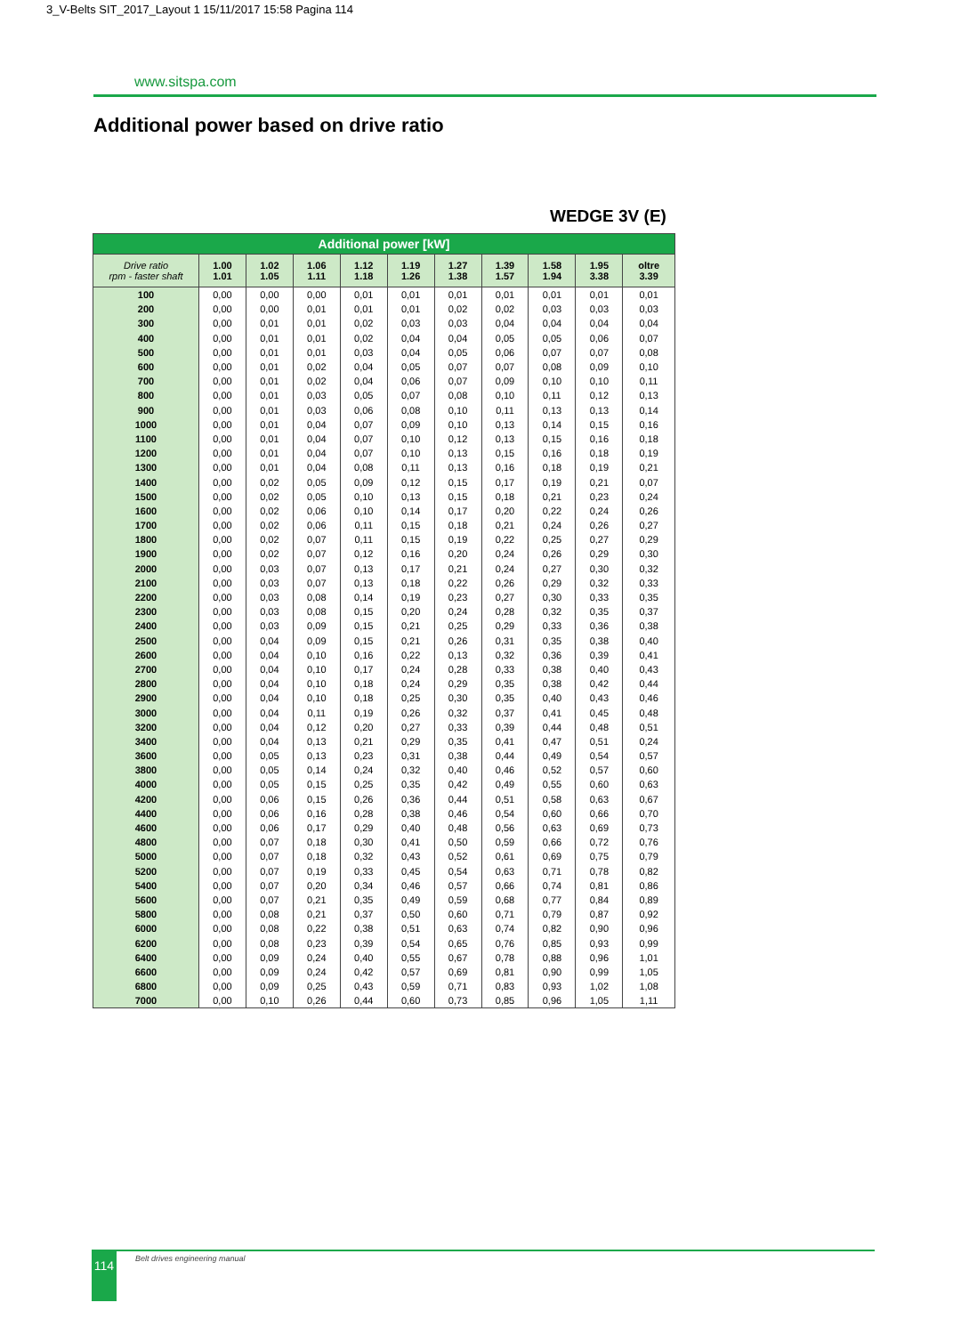3_V-Belts SIT_2017_Layout 1 15/11/2017 15:58 Pagina 114
www.sitspa.com
Additional power based on drive ratio
WEDGE 3V (E)
| Additional power [kW] | | | | | | | | | | |
| --- | --- | --- | --- | --- | --- | --- | --- | --- | --- | --- |
| Drive ratio rpm - faster shaft | 1.00 1.01 | 1.02 1.05 | 1.06 1.11 | 1.12 1.18 | 1.19 1.26 | 1.27 1.38 | 1.39 1.57 | 1.58 1.94 | 1.95 3.38 | oltre 3.39 |
| 100 | 0,00 | 0,00 | 0,00 | 0,01 | 0,01 | 0,01 | 0,01 | 0,01 | 0,01 | 0,01 |
| 200 | 0,00 | 0,00 | 0,01 | 0,01 | 0,01 | 0,02 | 0,02 | 0,03 | 0,03 | 0,03 |
| 300 | 0,00 | 0,01 | 0,01 | 0,02 | 0,03 | 0,03 | 0,04 | 0,04 | 0,04 | 0,04 |
| 400 | 0,00 | 0,01 | 0,01 | 0,02 | 0,04 | 0,04 | 0,05 | 0,05 | 0,06 | 0,07 |
| 500 | 0,00 | 0,01 | 0,01 | 0,03 | 0,04 | 0,05 | 0,06 | 0,07 | 0,07 | 0,08 |
| 600 | 0,00 | 0,01 | 0,02 | 0,04 | 0,05 | 0,07 | 0,07 | 0,08 | 0,09 | 0,10 |
| 700 | 0,00 | 0,01 | 0,02 | 0,04 | 0,06 | 0,07 | 0,09 | 0,10 | 0,10 | 0,11 |
| 800 | 0,00 | 0,01 | 0,03 | 0,05 | 0,07 | 0,08 | 0,10 | 0,11 | 0,12 | 0,13 |
| 900 | 0,00 | 0,01 | 0,03 | 0,06 | 0,08 | 0,10 | 0,11 | 0,13 | 0,13 | 0,14 |
| 1000 | 0,00 | 0,01 | 0,04 | 0,07 | 0,09 | 0,10 | 0,13 | 0,14 | 0,15 | 0,16 |
| 1100 | 0,00 | 0,01 | 0,04 | 0,07 | 0,10 | 0,12 | 0,13 | 0,15 | 0,16 | 0,18 |
| 1200 | 0,00 | 0,01 | 0,04 | 0,07 | 0,10 | 0,13 | 0,15 | 0,16 | 0,18 | 0,19 |
| 1300 | 0,00 | 0,01 | 0,04 | 0,08 | 0,11 | 0,13 | 0,16 | 0,18 | 0,19 | 0,21 |
| 1400 | 0,00 | 0,02 | 0,05 | 0,09 | 0,12 | 0,15 | 0,17 | 0,19 | 0,21 | 0,07 |
| 1500 | 0,00 | 0,02 | 0,05 | 0,10 | 0,13 | 0,15 | 0,18 | 0,21 | 0,23 | 0,24 |
| 1600 | 0,00 | 0,02 | 0,06 | 0,10 | 0,14 | 0,17 | 0,20 | 0,22 | 0,24 | 0,26 |
| 1700 | 0,00 | 0,02 | 0,06 | 0,11 | 0,15 | 0,18 | 0,21 | 0,24 | 0,26 | 0,27 |
| 1800 | 0,00 | 0,02 | 0,07 | 0,11 | 0,15 | 0,19 | 0,22 | 0,25 | 0,27 | 0,29 |
| 1900 | 0,00 | 0,02 | 0,07 | 0,12 | 0,16 | 0,20 | 0,24 | 0,26 | 0,29 | 0,30 |
| 2000 | 0,00 | 0,03 | 0,07 | 0,13 | 0,17 | 0,21 | 0,24 | 0,27 | 0,30 | 0,32 |
| 2100 | 0,00 | 0,03 | 0,07 | 0,13 | 0,18 | 0,22 | 0,26 | 0,29 | 0,32 | 0,33 |
| 2200 | 0,00 | 0,03 | 0,08 | 0,14 | 0,19 | 0,23 | 0,27 | 0,30 | 0,33 | 0,35 |
| 2300 | 0,00 | 0,03 | 0,08 | 0,15 | 0,20 | 0,24 | 0,28 | 0,32 | 0,35 | 0,37 |
| 2400 | 0,00 | 0,03 | 0,09 | 0,15 | 0,21 | 0,25 | 0,29 | 0,33 | 0,36 | 0,38 |
| 2500 | 0,00 | 0,04 | 0,09 | 0,15 | 0,21 | 0,26 | 0,31 | 0,35 | 0,38 | 0,40 |
| 2600 | 0,00 | 0,04 | 0,10 | 0,16 | 0,22 | 0,13 | 0,32 | 0,36 | 0,39 | 0,41 |
| 2700 | 0,00 | 0,04 | 0,10 | 0,17 | 0,24 | 0,28 | 0,33 | 0,38 | 0,40 | 0,43 |
| 2800 | 0,00 | 0,04 | 0,10 | 0,18 | 0,24 | 0,29 | 0,35 | 0,38 | 0,42 | 0,44 |
| 2900 | 0,00 | 0,04 | 0,10 | 0,18 | 0,25 | 0,30 | 0,35 | 0,40 | 0,43 | 0,46 |
| 3000 | 0,00 | 0,04 | 0,11 | 0,19 | 0,26 | 0,32 | 0,37 | 0,41 | 0,45 | 0,48 |
| 3200 | 0,00 | 0,04 | 0,12 | 0,20 | 0,27 | 0,33 | 0,39 | 0,44 | 0,48 | 0,51 |
| 3400 | 0,00 | 0,04 | 0,13 | 0,21 | 0,29 | 0,35 | 0,41 | 0,47 | 0,51 | 0,24 |
| 3600 | 0,00 | 0,05 | 0,13 | 0,23 | 0,31 | 0,38 | 0,44 | 0,49 | 0,54 | 0,57 |
| 3800 | 0,00 | 0,05 | 0,14 | 0,24 | 0,32 | 0,40 | 0,46 | 0,52 | 0,57 | 0,60 |
| 4000 | 0,00 | 0,05 | 0,15 | 0,25 | 0,35 | 0,42 | 0,49 | 0,55 | 0,60 | 0,63 |
| 4200 | 0,00 | 0,06 | 0,15 | 0,26 | 0,36 | 0,44 | 0,51 | 0,58 | 0,63 | 0,67 |
| 4400 | 0,00 | 0,06 | 0,16 | 0,28 | 0,38 | 0,46 | 0,54 | 0,60 | 0,66 | 0,70 |
| 4600 | 0,00 | 0,06 | 0,17 | 0,29 | 0,40 | 0,48 | 0,56 | 0,63 | 0,69 | 0,73 |
| 4800 | 0,00 | 0,07 | 0,18 | 0,30 | 0,41 | 0,50 | 0,59 | 0,66 | 0,72 | 0,76 |
| 5000 | 0,00 | 0,07 | 0,18 | 0,32 | 0,43 | 0,52 | 0,61 | 0,69 | 0,75 | 0,79 |
| 5200 | 0,00 | 0,07 | 0,19 | 0,33 | 0,45 | 0,54 | 0,63 | 0,71 | 0,78 | 0,82 |
| 5400 | 0,00 | 0,07 | 0,20 | 0,34 | 0,46 | 0,57 | 0,66 | 0,74 | 0,81 | 0,86 |
| 5600 | 0,00 | 0,07 | 0,21 | 0,35 | 0,49 | 0,59 | 0,68 | 0,77 | 0,84 | 0,89 |
| 5800 | 0,00 | 0,08 | 0,21 | 0,37 | 0,50 | 0,60 | 0,71 | 0,79 | 0,87 | 0,92 |
| 6000 | 0,00 | 0,08 | 0,22 | 0,38 | 0,51 | 0,63 | 0,74 | 0,82 | 0,90 | 0,96 |
| 6200 | 0,00 | 0,08 | 0,23 | 0,39 | 0,54 | 0,65 | 0,76 | 0,85 | 0,93 | 0,99 |
| 6400 | 0,00 | 0,09 | 0,24 | 0,40 | 0,55 | 0,67 | 0,78 | 0,88 | 0,96 | 1,01 |
| 6600 | 0,00 | 0,09 | 0,24 | 0,42 | 0,57 | 0,69 | 0,81 | 0,90 | 0,99 | 1,05 |
| 6800 | 0,00 | 0,09 | 0,25 | 0,43 | 0,59 | 0,71 | 0,83 | 0,93 | 1,02 | 1,08 |
| 7000 | 0,00 | 0,10 | 0,26 | 0,44 | 0,60 | 0,73 | 0,85 | 0,96 | 1,05 | 1,11 |
114 Belt drives engineering manual